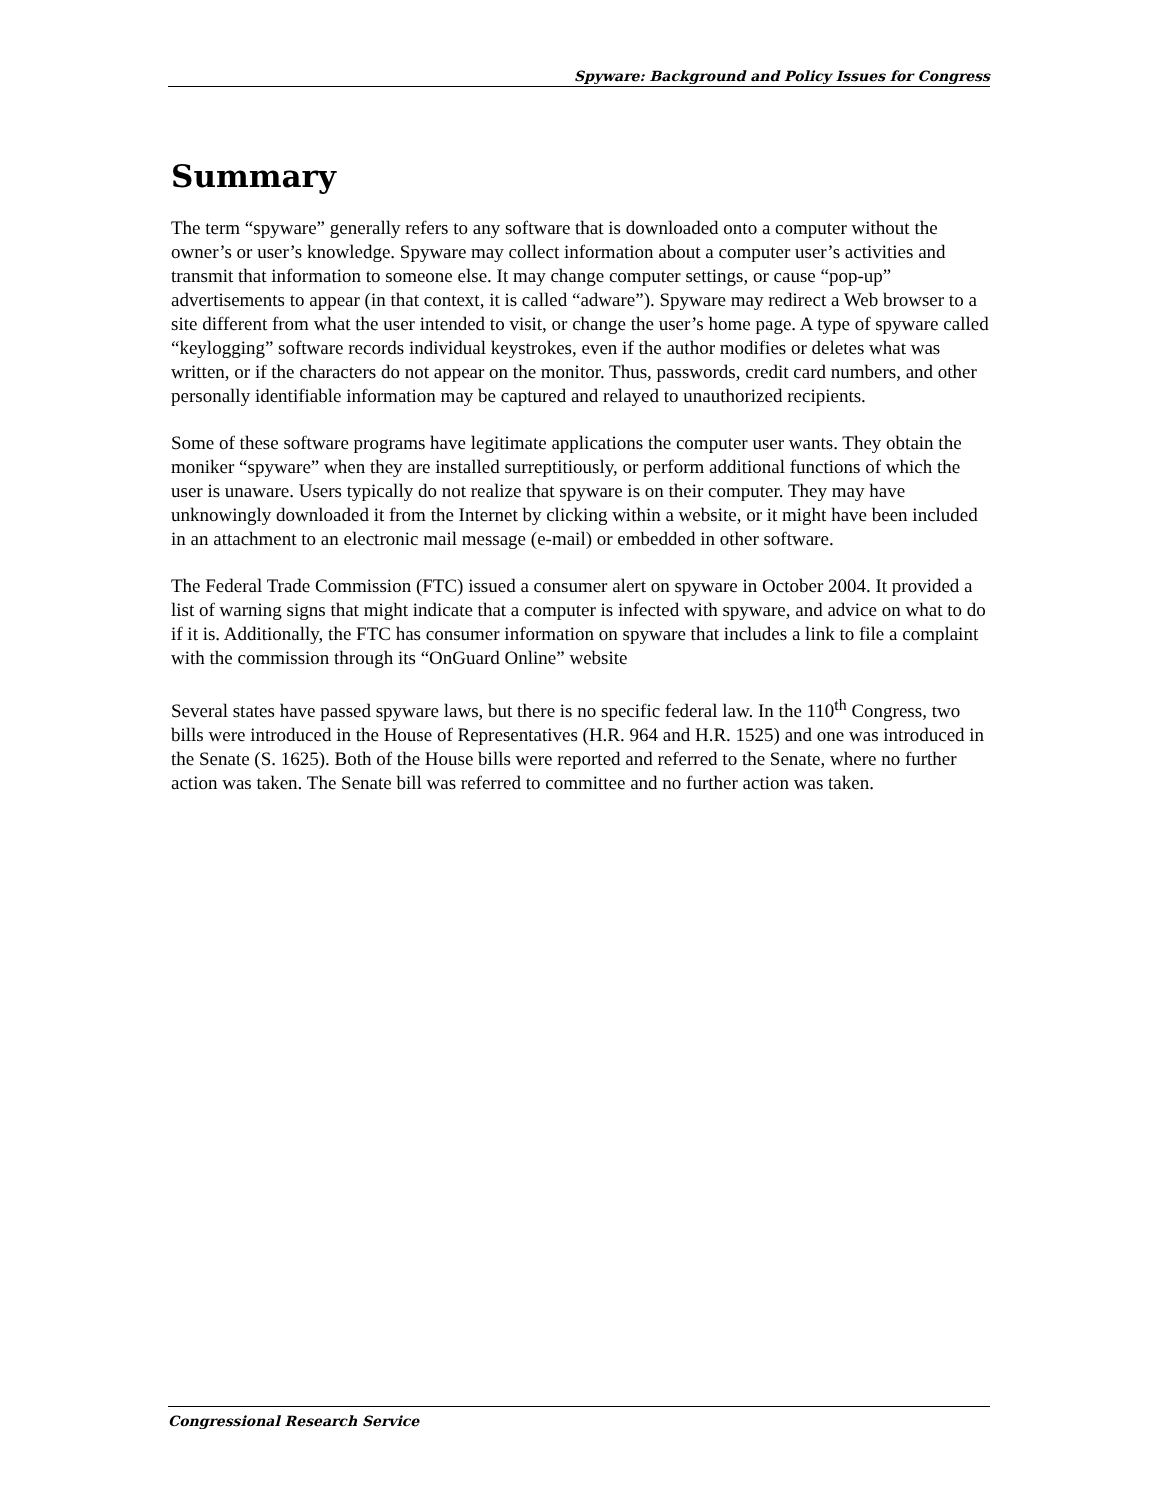Spyware: Background and Policy Issues for Congress
Summary
The term “spyware” generally refers to any software that is downloaded onto a computer without the owner’s or user’s knowledge. Spyware may collect information about a computer user’s activities and transmit that information to someone else. It may change computer settings, or cause “pop-up” advertisements to appear (in that context, it is called “adware”). Spyware may redirect a Web browser to a site different from what the user intended to visit, or change the user’s home page. A type of spyware called “keylogging” software records individual keystrokes, even if the author modifies or deletes what was written, or if the characters do not appear on the monitor. Thus, passwords, credit card numbers, and other personally identifiable information may be captured and relayed to unauthorized recipients.
Some of these software programs have legitimate applications the computer user wants. They obtain the moniker “spyware” when they are installed surreptitiously, or perform additional functions of which the user is unaware. Users typically do not realize that spyware is on their computer. They may have unknowingly downloaded it from the Internet by clicking within a website, or it might have been included in an attachment to an electronic mail message (e-mail) or embedded in other software.
The Federal Trade Commission (FTC) issued a consumer alert on spyware in October 2004. It provided a list of warning signs that might indicate that a computer is infected with spyware, and advice on what to do if it is. Additionally, the FTC has consumer information on spyware that includes a link to file a complaint with the commission through its “OnGuard Online” website
Several states have passed spyware laws, but there is no specific federal law. In the 110<sup>th</sup> Congress, two bills were introduced in the House of Representatives (H.R. 964 and H.R. 1525) and one was introduced in the Senate (S. 1625). Both of the House bills were reported and referred to the Senate, where no further action was taken. The Senate bill was referred to committee and no further action was taken.
Congressional Research Service